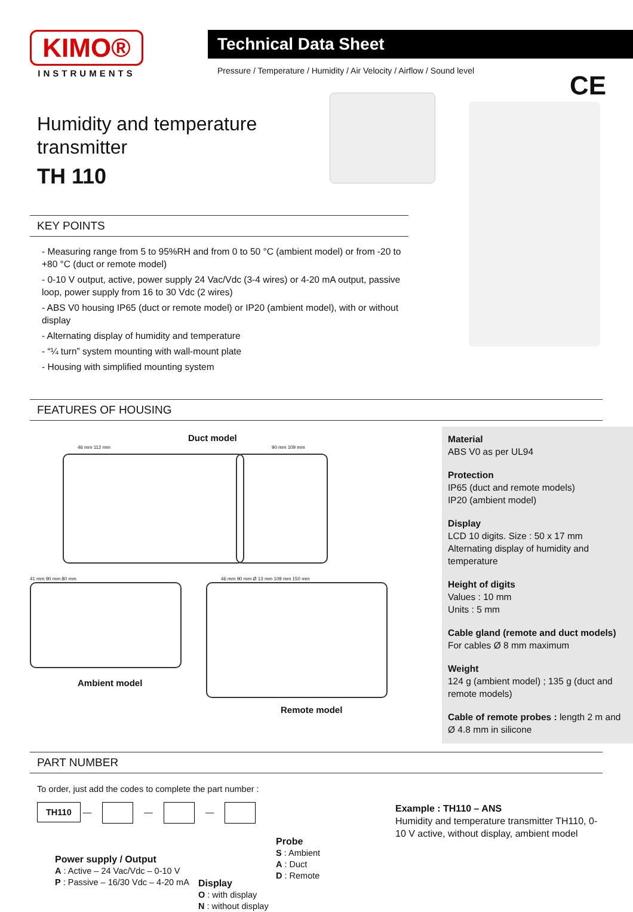KIMO®
INSTRUMENTS
Technical Data Sheet
Pressure / Temperature / Humidity / Air Velocity / Airflow / Sound level
CE
Humidity and temperature transmitter
TH 110
KEY POINTS
- Measuring range from 5 to 95%RH and from 0 to 50 °C (ambient model) or from -20 to +80 °C (duct or remote model)
- 0-10 V output, active, power supply 24 Vac/Vdc (3-4 wires) or 4-20 mA output, passive loop, power supply from 16 to 30 Vdc (2 wires)
- ABS V0 housing IP65 (duct or remote model) or IP20 (ambient model), with or without display
- Alternating display of humidity and temperature
- “¼ turn” system mounting with wall-mount plate
- Housing with simplified mounting system
FEATURES OF HOUSING
Duct model
46 mm 112 mm 90 mm 109 mm
41 mm 90 mm 80 mm
46 mm 90 mm Ø 13 mm 109 mm 150 mm
Ambient model
Remote model
Material
ABS V0 as per UL94
Protection
IP65 (duct and remote models)
IP20 (ambient model)
Display
LCD 10 digits. Size : 50 x 17 mm
Alternating display of humidity and temperature
Height of digits
Values : 10 mm
Units : 5 mm
Cable gland (remote and duct models)
For cables Ø 8 mm maximum
Weight
124 g (ambient model) ; 135 g (duct and remote models)
Cable of remote probes : length 2 m and Ø 4.8 mm in silicone
PART NUMBER
To order, just add the codes to complete the part number :
TH110 — — —
Power supply / Output
A : Active – 24 Vac/Vdc – 0-10 V
P : Passive – 16/30 Vdc – 4-20 mA
Display
O : with display
N : without display
Probe
S : Ambient
A : Duct
D : Remote
Example : TH110 – ANS
Humidity and temperature transmitter TH110, 0-10 V active, without display, ambient model